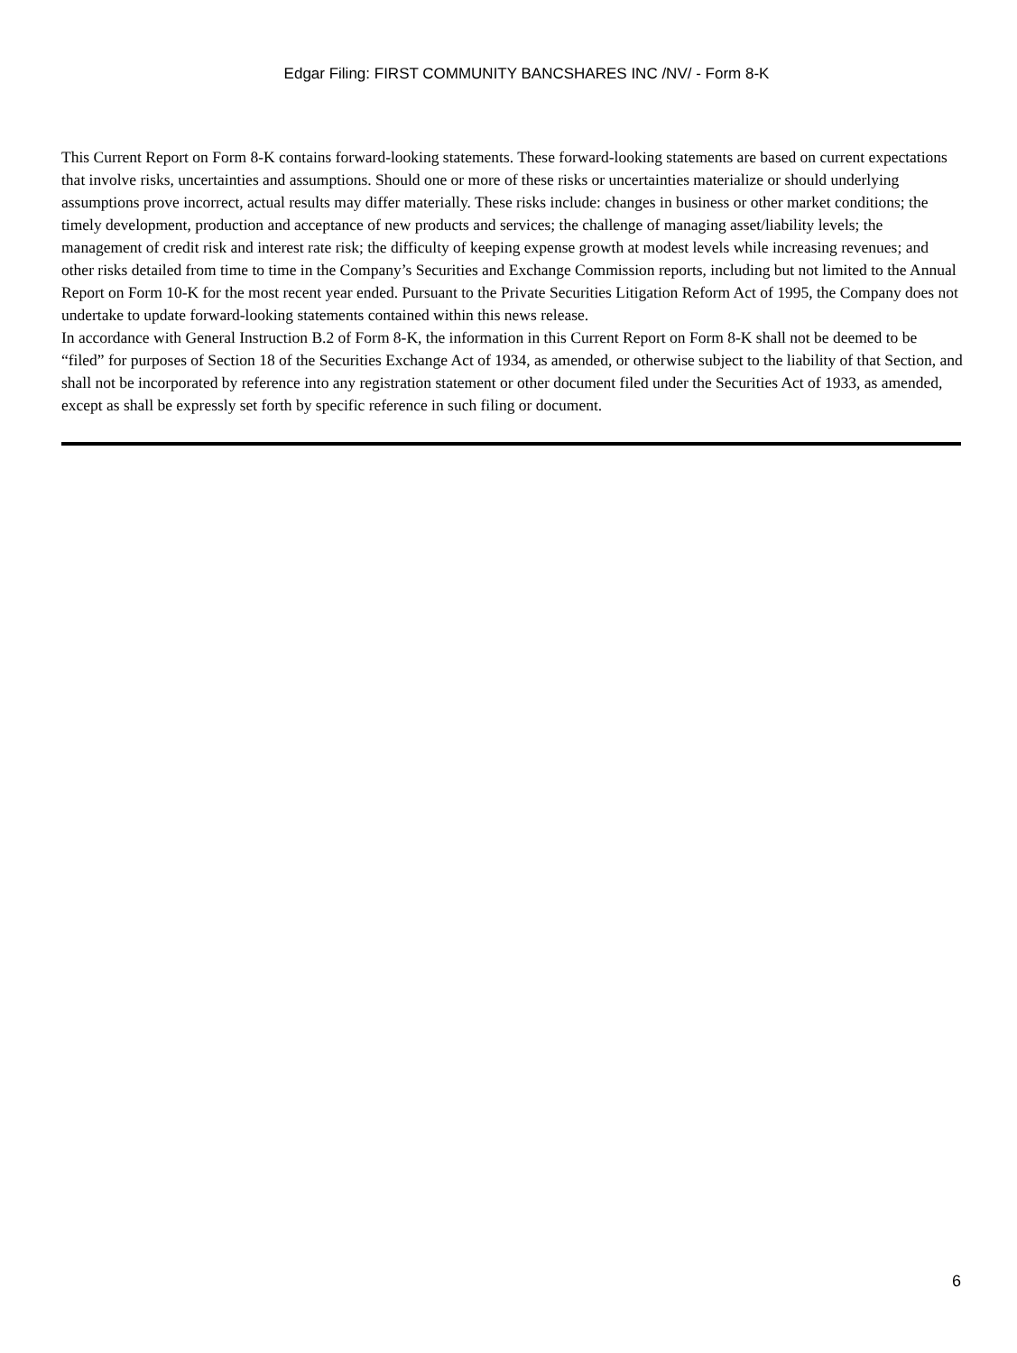Edgar Filing: FIRST COMMUNITY BANCSHARES INC /NV/ - Form 8-K
This Current Report on Form 8-K contains forward-looking statements. These forward-looking statements are based on current expectations that involve risks, uncertainties and assumptions. Should one or more of these risks or uncertainties materialize or should underlying assumptions prove incorrect, actual results may differ materially. These risks include: changes in business or other market conditions; the timely development, production and acceptance of new products and services; the challenge of managing asset/liability levels; the management of credit risk and interest rate risk; the difficulty of keeping expense growth at modest levels while increasing revenues; and other risks detailed from time to time in the Company’s Securities and Exchange Commission reports, including but not limited to the Annual Report on Form 10-K for the most recent year ended. Pursuant to the Private Securities Litigation Reform Act of 1995, the Company does not undertake to update forward-looking statements contained within this news release.
In accordance with General Instruction B.2 of Form 8-K, the information in this Current Report on Form 8-K shall not be deemed to be “filed” for purposes of Section 18 of the Securities Exchange Act of 1934, as amended, or otherwise subject to the liability of that Section, and shall not be incorporated by reference into any registration statement or other document filed under the Securities Act of 1933, as amended, except as shall be expressly set forth by specific reference in such filing or document.
6